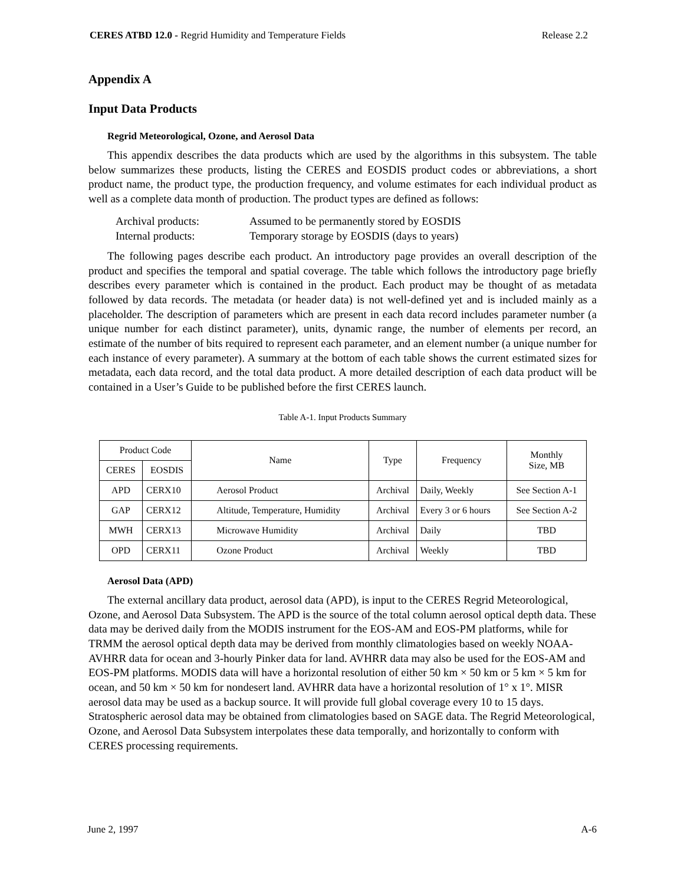CERES ATBD 12.0 - Regrid Humidity and Temperature Fields Release 2.2
Appendix A
Input Data Products
Regrid Meteorological, Ozone, and Aerosol Data
This appendix describes the data products which are used by the algorithms in this subsystem. The table below summarizes these products, listing the CERES and EOSDIS product codes or abbreviations, a short product name, the product type, the production frequency, and volume estimates for each individual product as well as a complete data month of production. The product types are defined as follows:
Archival products: Assumed to be permanently stored by EOSDIS Internal products: Temporary storage by EOSDIS (days to years)
The following pages describe each product. An introductory page provides an overall description of the product and specifies the temporal and spatial coverage. The table which follows the introductory page briefly describes every parameter which is contained in the product. Each product may be thought of as metadata followed by data records. The metadata (or header data) is not well-defined yet and is included mainly as a placeholder. The description of parameters which are present in each data record includes parameter number (a unique number for each distinct parameter), units, dynamic range, the number of elements per record, an estimate of the number of bits required to represent each parameter, and an element number (a unique number for each instance of every parameter). A summary at the bottom of each table shows the current estimated sizes for metadata, each data record, and the total data product. A more detailed description of each data product will be contained in a User’s Guide to be published before the first CERES launch.
Table A-1. Input Products Summary
| Product Code | | Name | Type | Frequency | Monthly Size, MB |
| --- | --- | --- | --- | --- | --- |
| CERES | EOSDIS | | | | |
| APD | CERX10 | Aerosol Product | Archival | Daily, Weekly | See Section A-1 |
| GAP | CERX12 | Altitude, Temperature, Humidity | Archival | Every 3 or 6 hours | See Section A-2 |
| MWH | CERX13 | Microwave Humidity | Archival | Daily | TBD |
| OPD | CERX11 | Ozone Product | Archival | Weekly | TBD |
Aerosol Data (APD)
The external ancillary data product, aerosol data (APD), is input to the CERES Regrid Meteorological, Ozone, and Aerosol Data Subsystem. The APD is the source of the total column aerosol optical depth data. These data may be derived daily from the MODIS instrument for the EOS-AM and EOS-PM platforms, while for TRMM the aerosol optical depth data may be derived from monthly climatologies based on weekly NOAA-AVHRR data for ocean and 3-hourly Pinker data for land. AVHRR data may also be used for the EOS-AM and EOS-PM platforms. MODIS data will have a horizontal resolution of either 50 km × 50 km or 5 km × 5 km for ocean, and 50 km × 50 km for nondesert land. AVHRR data have a horizontal resolution of 1° x 1°. MISR aerosol data may be used as a backup source. It will provide full global coverage every 10 to 15 days. Stratospheric aerosol data may be obtained from climatologies based on SAGE data. The Regrid Meteorological, Ozone, and Aerosol Data Subsystem interpolates these data temporally, and horizontally to conform with CERES processing requirements.
June 2, 1997 A-6